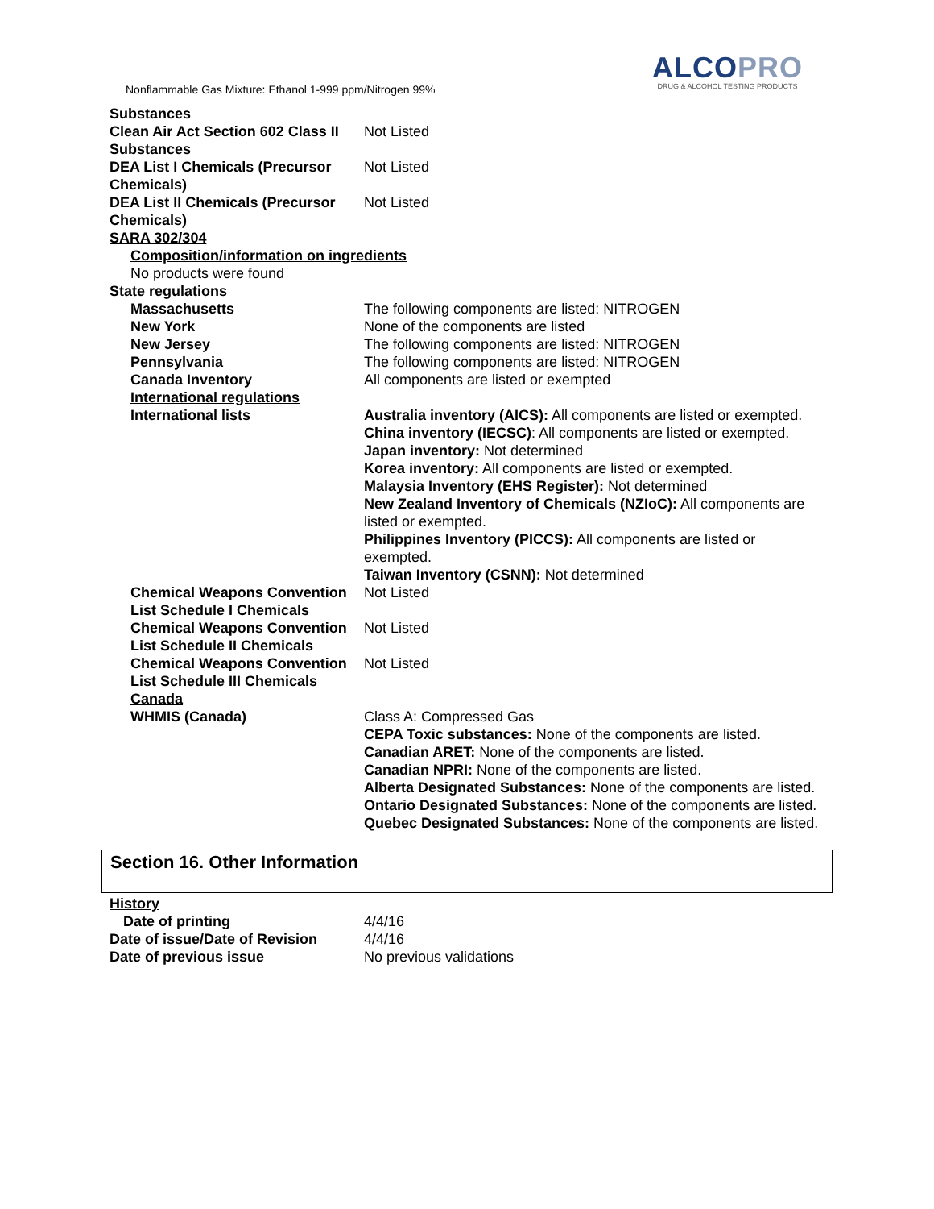Nonflammable Gas Mixture: Ethanol 1-999 ppm/Nitrogen 99%
ALCOPRO
DRUG & ALCOHOL TESTING PRODUCTS
| Substances | |
| Clean Air Act Section 602 Class II Substances | Not Listed |
| DEA List I Chemicals (Precursor Chemicals) | Not Listed |
| DEA List II Chemicals (Precursor Chemicals) | Not Listed |
| SARA 302/304 | |
| Composition/information on ingredients | |
| No products were found | |
| State regulations | |
| Massachusetts | The following components are listed: NITROGEN |
| New York | None of the components are listed |
| New Jersey | The following components are listed: NITROGEN |
| Pennsylvania | The following components are listed: NITROGEN |
| Canada Inventory | All components are listed or exempted |
| International regulations | |
| International lists | Australia inventory (AICS): All components are listed or exempted. China inventory (IECSC) : All components are listed or exempted. Japan inventory: Not determined Korea inventory: All components are listed or exempted. Malaysia Inventory (EHS Register): Not determined New Zealand Inventory of Chemicals (NZIoC): All components are listed or exempted. Philippines Inventory (PICCS): All components are listed or exempted. Taiwan Inventory (CSNN): Not determined |
| Chemical Weapons Convention List Schedule I Chemicals | Not Listed |
| Chemical Weapons Convention List Schedule II Chemicals | Not Listed |
| Chemical Weapons Convention List Schedule III Chemicals | Not Listed |
| Canada | |
| WHMIS (Canada) | Class A: Compressed Gas CEPA Toxic substances: None of the components are listed. Canadian ARET: None of the components are listed. Canadian NPRI: None of the components are listed. Alberta Designated Substances: None of the components are listed. Ontario Designated Substances: None of the components are listed. Quebec Designated Substances: None of the components are listed. |
Section 16. Other Information
| History | |
| Date of printing | 4/4/16 |
| Date of issue/Date of Revision | 4/4/16 |
| Date of previous issue | No previous validations |